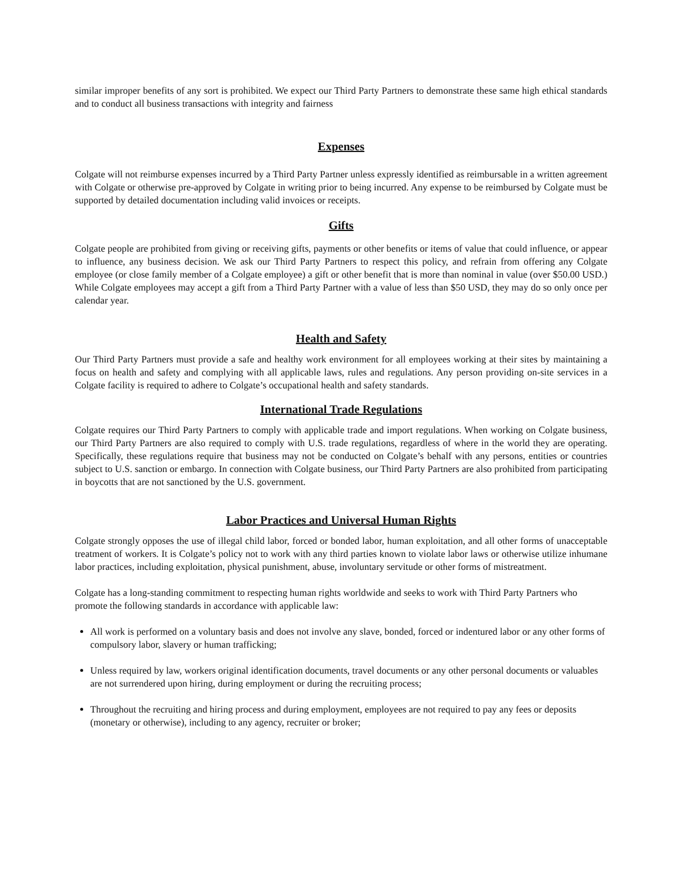similar improper benefits of any sort is prohibited. We expect our Third Party Partners to demonstrate these same high ethical standards and to conduct all business transactions with integrity and fairness
Expenses
Colgate will not reimburse expenses incurred by a Third Party Partner unless expressly identified as reimbursable in a written agreement with Colgate or otherwise pre-approved by Colgate in writing prior to being incurred. Any expense to be reimbursed by Colgate must be supported by detailed documentation including valid invoices or receipts.
Gifts
Colgate people are prohibited from giving or receiving gifts, payments or other benefits or items of value that could influence, or appear to influence, any business decision. We ask our Third Party Partners to respect this policy, and refrain from offering any Colgate employee (or close family member of a Colgate employee) a gift or other benefit that is more than nominal in value (over $50.00 USD.) While Colgate employees may accept a gift from a Third Party Partner with a value of less than $50 USD, they may do so only once per calendar year.
Health and Safety
Our Third Party Partners must provide a safe and healthy work environment for all employees working at their sites by maintaining a focus on health and safety and complying with all applicable laws, rules and regulations. Any person providing on-site services in a Colgate facility is required to adhere to Colgate’s occupational health and safety standards.
International Trade Regulations
Colgate requires our Third Party Partners to comply with applicable trade and import regulations. When working on Colgate business, our Third Party Partners are also required to comply with U.S. trade regulations, regardless of where in the world they are operating. Specifically, these regulations require that business may not be conducted on Colgate’s behalf with any persons, entities or countries subject to U.S. sanction or embargo. In connection with Colgate business, our Third Party Partners are also prohibited from participating in boycotts that are not sanctioned by the U.S. government.
Labor Practices and Universal Human Rights
Colgate strongly opposes the use of illegal child labor, forced or bonded labor, human exploitation, and all other forms of unacceptable treatment of workers. It is Colgate’s policy not to work with any third parties known to violate labor laws or otherwise utilize inhumane labor practices, including exploitation, physical punishment, abuse, involuntary servitude or other forms of mistreatment.
Colgate has a long-standing commitment to respecting human rights worldwide and seeks to work with Third Party Partners who promote the following standards in accordance with applicable law:
All work is performed on a voluntary basis and does not involve any slave, bonded, forced or indentured labor or any other forms of compulsory labor, slavery or human trafficking;
Unless required by law, workers original identification documents, travel documents or any other personal documents or valuables are not surrendered upon hiring, during employment or during the recruiting process;
Throughout the recruiting and hiring process and during employment, employees are not required to pay any fees or deposits (monetary or otherwise), including to any agency, recruiter or broker;